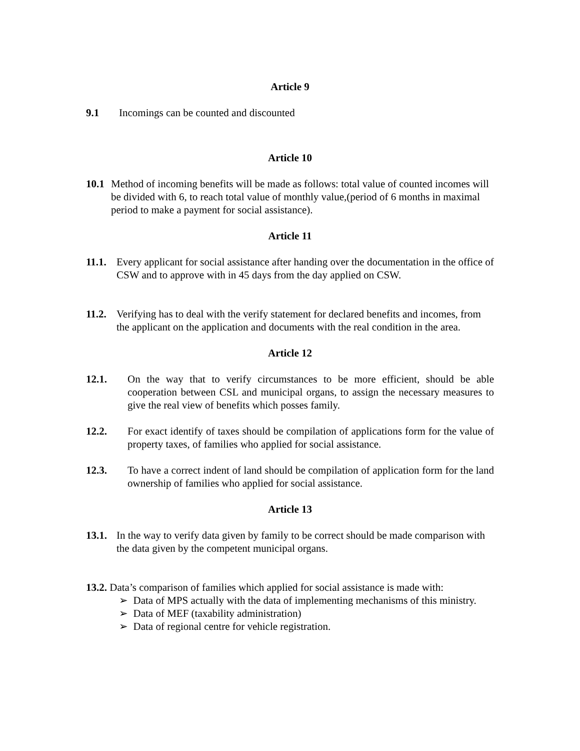Article 9
9.1 Incomings can be counted and discounted
Article 10
10.1 Method of incoming benefits will be made as follows: total value of counted incomes will be divided with 6, to reach total value of monthly value,(period of 6 months in maximal period to make a payment for social assistance).
Article 11
11.1. Every applicant for social assistance after handing over the documentation in the office of CSW and to approve with in 45 days from the day applied on CSW.
11.2. Verifying has to deal with the verify statement for declared benefits and incomes, from the applicant on the application and documents with the real condition in the area.
Article 12
12.1. On the way that to verify circumstances to be more efficient, should be able cooperation between CSL and municipal organs, to assign the necessary measures to give the real view of benefits which posses family.
12.2. For exact identify of taxes should be compilation of applications form for the value of property taxes, of families who applied for social assistance.
12.3. To have a correct indent of land should be compilation of application form for the land ownership of families who applied for social assistance.
Article 13
13.1. In the way to verify data given by family to be correct should be made comparison with the data given by the competent municipal organs.
13.2. Data’s comparison of families which applied for social assistance is made with:
➢ Data of MPS actually with the data of implementing mechanisms of this ministry.
➢ Data of MEF (taxability administration)
➢ Data of regional centre for vehicle registration.